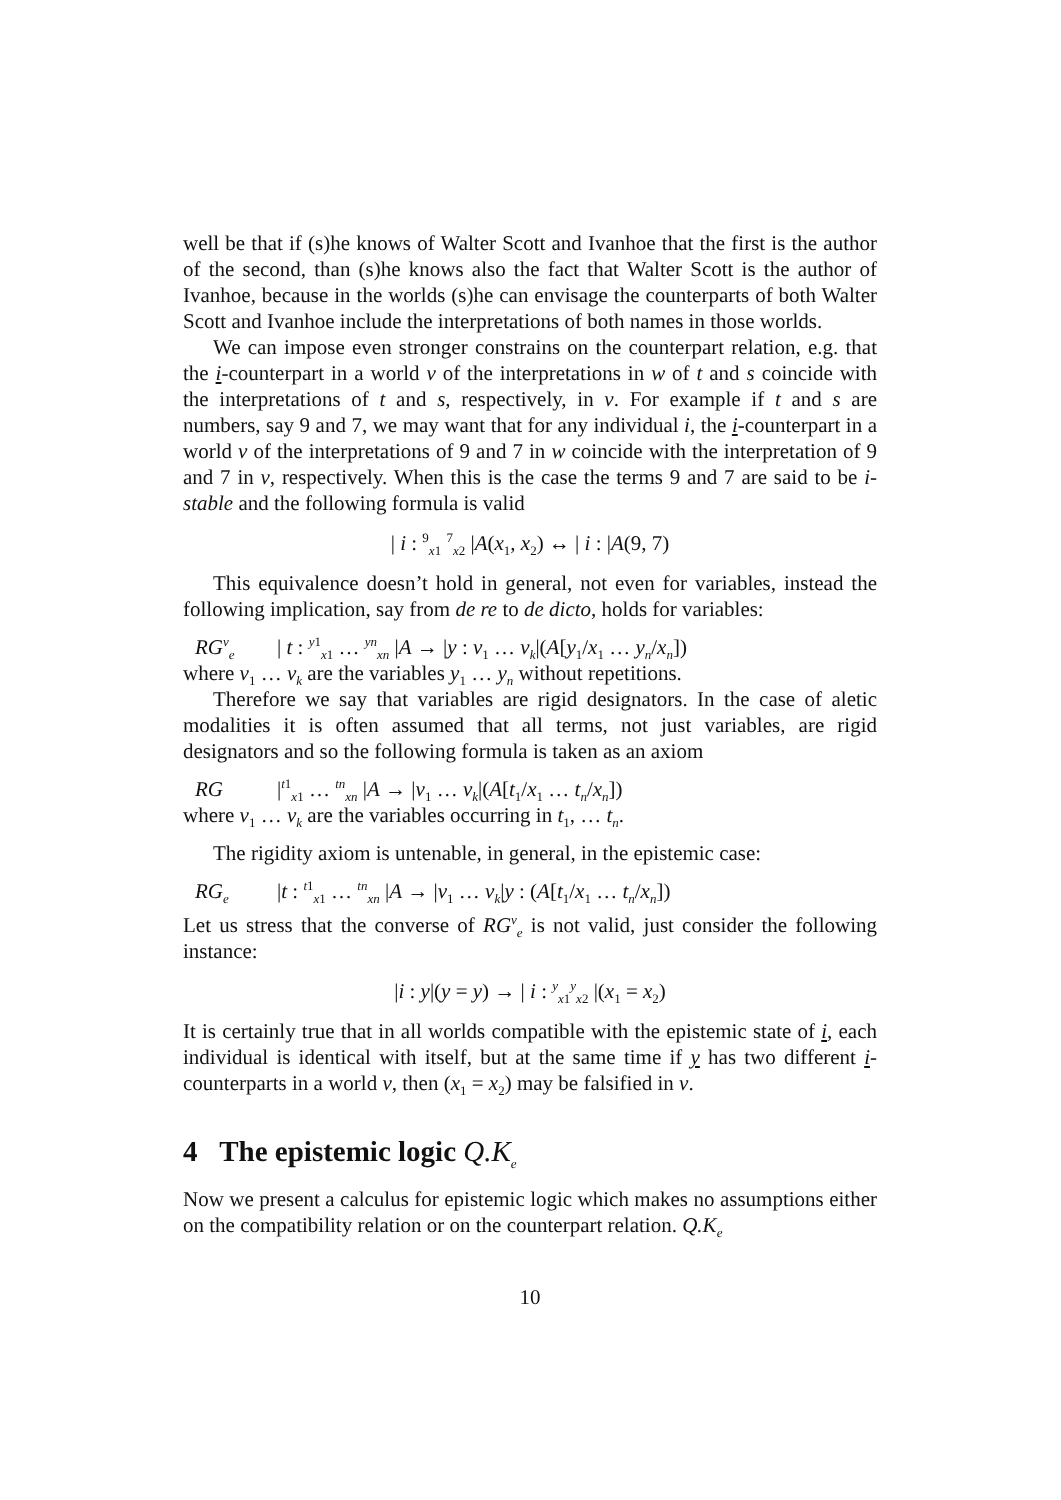well be that if (s)he knows of Walter Scott and Ivanhoe that the first is the author of the second, than (s)he knows also the fact that Walter Scott is the author of Ivanhoe, because in the worlds (s)he can envisage the counterparts of both Walter Scott and Ivanhoe include the interpretations of both names in those worlds.
We can impose even stronger constrains on the counterpart relation, e.g. that the i-counterpart in a world v of the interpretations in w of t and s coincide with the interpretations of t and s, respectively, in v. For example if t and s are numbers, say 9 and 7, we may want that for any individual i, the i-counterpart in a world v of the interpretations of 9 and 7 in w coincide with the interpretation of 9 and 7 in v, respectively. When this is the case the terms 9 and 7 are said to be i-stable and the following formula is valid
| i : <sup>9</sup><sub>x1</sub> <sup>7</sup><sub>x2</sub> |A(x<sub>1</sub>, x<sub>2</sub>) ↔ | i : |A(9, 7)
This equivalence doesn’t hold in general, not even for variables, instead the following implication, say from de re to de dicto, holds for variables:
RG<sup>v</sup><sub>e</sub> | t : <sup>y1</sup><sub>x1</sub> … <sup>yn</sup><sub>xn</sub> |A → |y : v<sub>1</sub> … v<sub>k</sub>|(A[y<sub>1</sub>/x<sub>1</sub> … y<sub>n</sub>/x<sub>n</sub>])
where v<sub>1</sub> … v<sub>k</sub> are the variables y<sub>1</sub> … y<sub>n</sub> without repetitions.
Therefore we say that variables are rigid designators. In the case of aletic modalities it is often assumed that all terms, not just variables, are rigid designators and so the following formula is taken as an axiom
RG |<sup>t1</sup><sub>x1</sub> … <sup>tn</sup><sub>xn</sub> |A → |v<sub>1</sub> … v<sub>k</sub>|(A[t<sub>1</sub>/x<sub>1</sub> … t<sub>n</sub>/x<sub>n</sub>])
where v<sub>1</sub> … v<sub>k</sub> are the variables occurring in t<sub>1</sub>, … t<sub>n</sub>.
The rigidity axiom is untenable, in general, in the epistemic case:
RG<sub>e</sub> |t : <sup>t1</sup><sub>x1</sub> … <sup>tn</sup><sub>xn</sub> |A → |v<sub>1</sub> … v<sub>k</sub>|y : (A[t<sub>1</sub>/x<sub>1</sub> … t<sub>n</sub>/x<sub>n</sub>])
Let us stress that the converse of RG<sup>v</sup><sub>e</sub> is not valid, just consider the following instance:
|i : y|(y = y) → | i : <sup>y</sup><sub>x1</sub><sup>y</sup><sub>x2</sub> |(x<sub>1</sub> = x<sub>2</sub>)
It is certainly true that in all worlds compatible with the epistemic state of i, each individual is identical with itself, but at the same time if y has two different i-counterparts in a world v, then (x<sub>1</sub> = x<sub>2</sub>) may be falsified in v.
4 The epistemic logic Q.K<sub>e</sub>
Now we present a calculus for epistemic logic which makes no assumptions either on the compatibility relation or on the counterpart relation. Q.K<sub>e</sub>
10